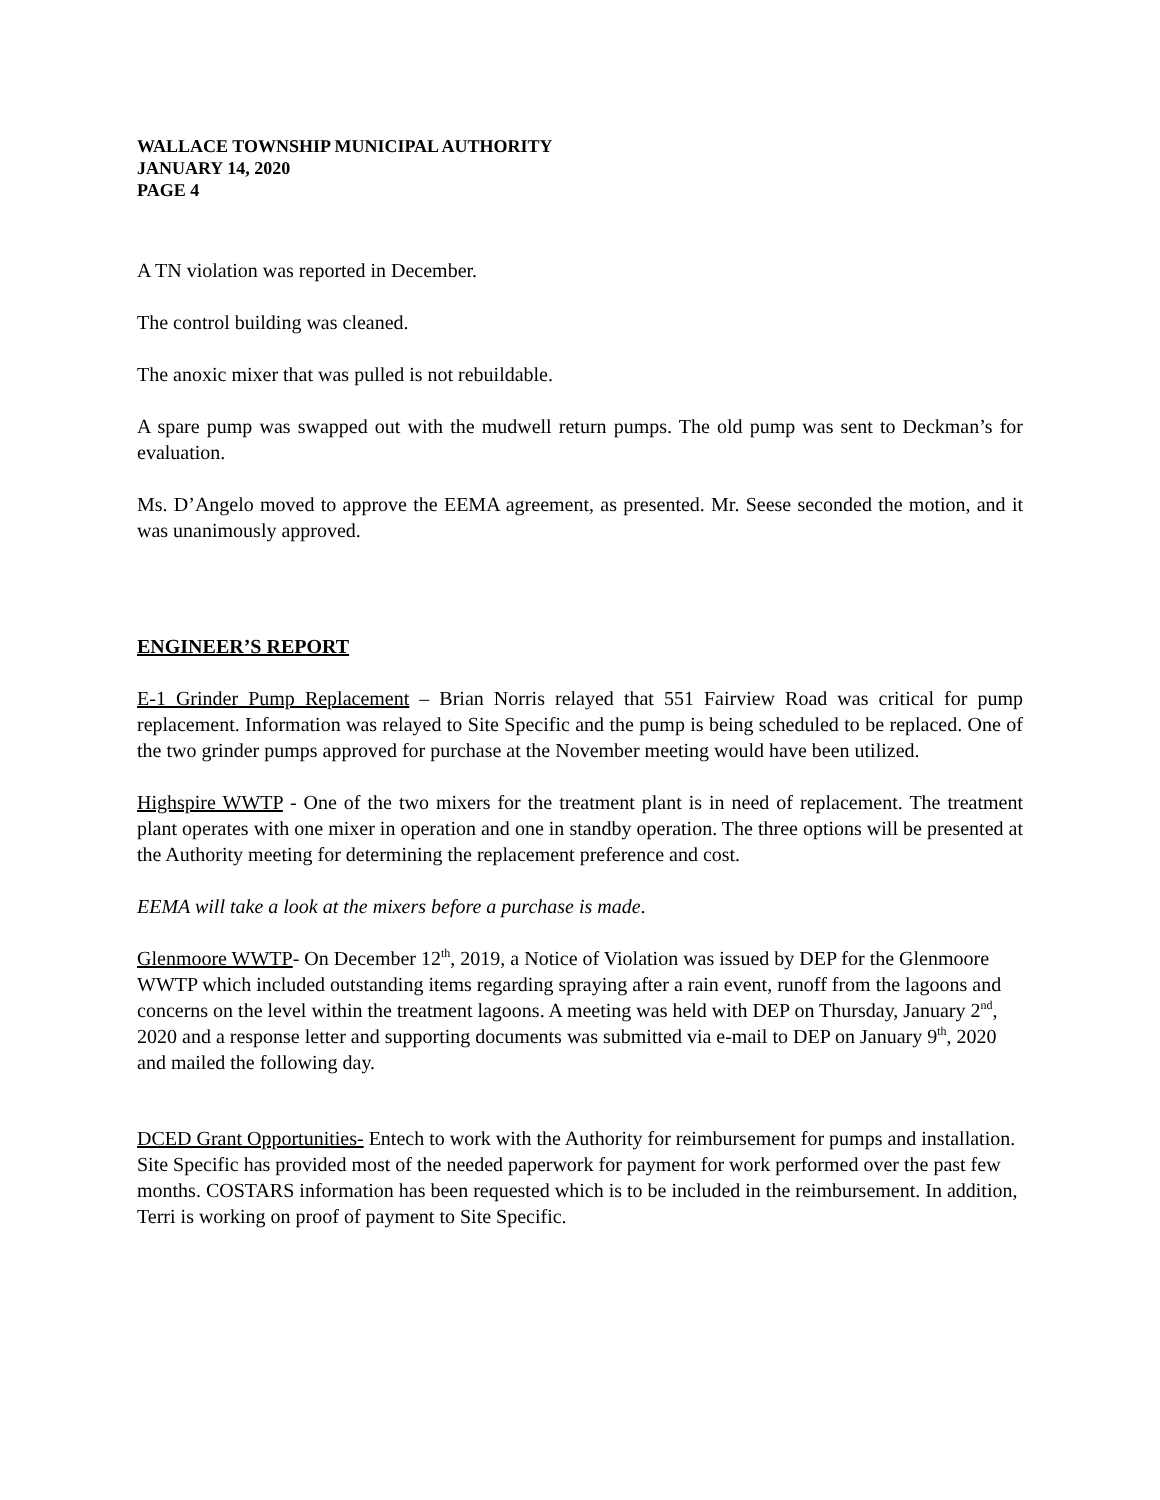WALLACE TOWNSHIP MUNICIPAL AUTHORITY
JANUARY 14, 2020
PAGE 4
A TN violation was reported in December.
The control building was cleaned.
The anoxic mixer that was pulled is not rebuildable.
A spare pump was swapped out with the mudwell return pumps. The old pump was sent to Deckman’s for evaluation.
Ms. D’Angelo moved to approve the EEMA agreement, as presented. Mr. Seese seconded the motion, and it was unanimously approved.
ENGINEER’S REPORT
E-1 Grinder Pump Replacement – Brian Norris relayed that 551 Fairview Road was critical for pump replacement. Information was relayed to Site Specific and the pump is being scheduled to be replaced. One of the two grinder pumps approved for purchase at the November meeting would have been utilized.
Highspire WWTP - One of the two mixers for the treatment plant is in need of replacement. The treatment plant operates with one mixer in operation and one in standby operation. The three options will be presented at the Authority meeting for determining the replacement preference and cost.
EEMA will take a look at the mixers before a purchase is made.
Glenmoore WWTP- On December 12<sup>th</sup>, 2019, a Notice of Violation was issued by DEP for the Glenmoore WWTP which included outstanding items regarding spraying after a rain event, runoff from the lagoons and concerns on the level within the treatment lagoons. A meeting was held with DEP on Thursday, January 2<sup>nd</sup>, 2020 and a response letter and supporting documents was submitted via e-mail to DEP on January 9<sup>th</sup>, 2020 and mailed the following day.
DCED Grant Opportunities- Entech to work with the Authority for reimbursement for pumps and installation. Site Specific has provided most of the needed paperwork for payment for work performed over the past few months. COSTARS information has been requested which is to be included in the reimbursement. In addition, Terri is working on proof of payment to Site Specific.